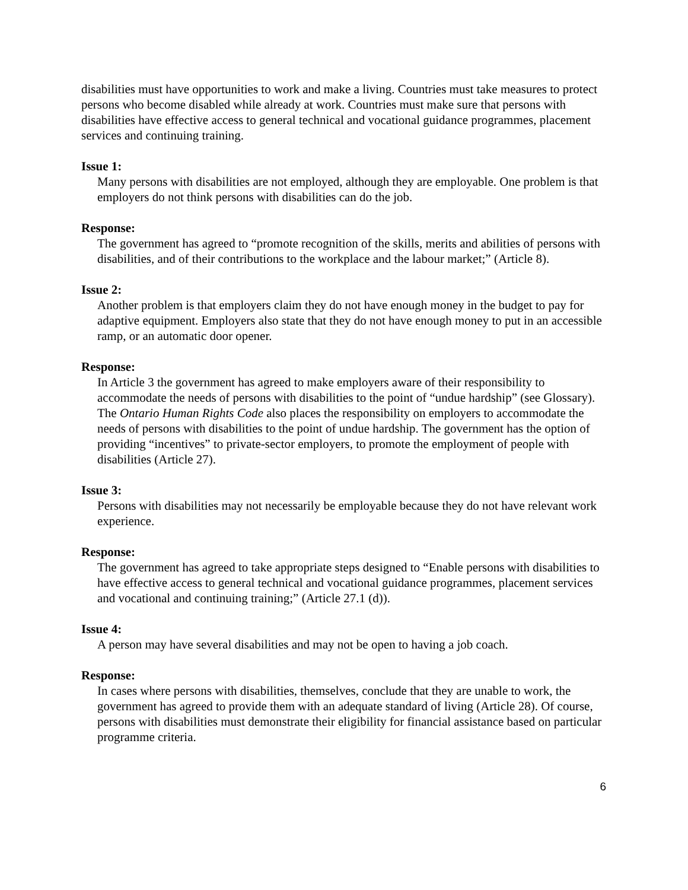disabilities must have opportunities to work and make a living. Countries must take measures to protect persons who become disabled while already at work. Countries must make sure that persons with disabilities have effective access to general technical and vocational guidance programmes, placement services and continuing training.
Issue 1:
Many persons with disabilities are not employed, although they are employable. One problem is that employers do not think persons with disabilities can do the job.
Response:
The government has agreed to “promote recognition of the skills, merits and abilities of persons with disabilities, and of their contributions to the workplace and the labour market;” (Article 8).
Issue 2:
Another problem is that employers claim they do not have enough money in the budget to pay for adaptive equipment. Employers also state that they do not have enough money to put in an accessible ramp, or an automatic door opener.
Response:
In Article 3 the government has agreed to make employers aware of their responsibility to accommodate the needs of persons with disabilities to the point of “undue hardship” (see Glossary). The Ontario Human Rights Code also places the responsibility on employers to accommodate the needs of persons with disabilities to the point of undue hardship. The government has the option of providing “incentives” to private-sector employers, to promote the employment of people with disabilities (Article 27).
Issue 3:
Persons with disabilities may not necessarily be employable because they do not have relevant work experience.
Response:
The government has agreed to take appropriate steps designed to “Enable persons with disabilities to have effective access to general technical and vocational guidance programmes, placement services and vocational and continuing training;” (Article 27.1 (d)).
Issue 4:
A person may have several disabilities and may not be open to having a job coach.
Response:
In cases where persons with disabilities, themselves, conclude that they are unable to work, the government has agreed to provide them with an adequate standard of living (Article 28). Of course, persons with disabilities must demonstrate their eligibility for financial assistance based on particular programme criteria.
6